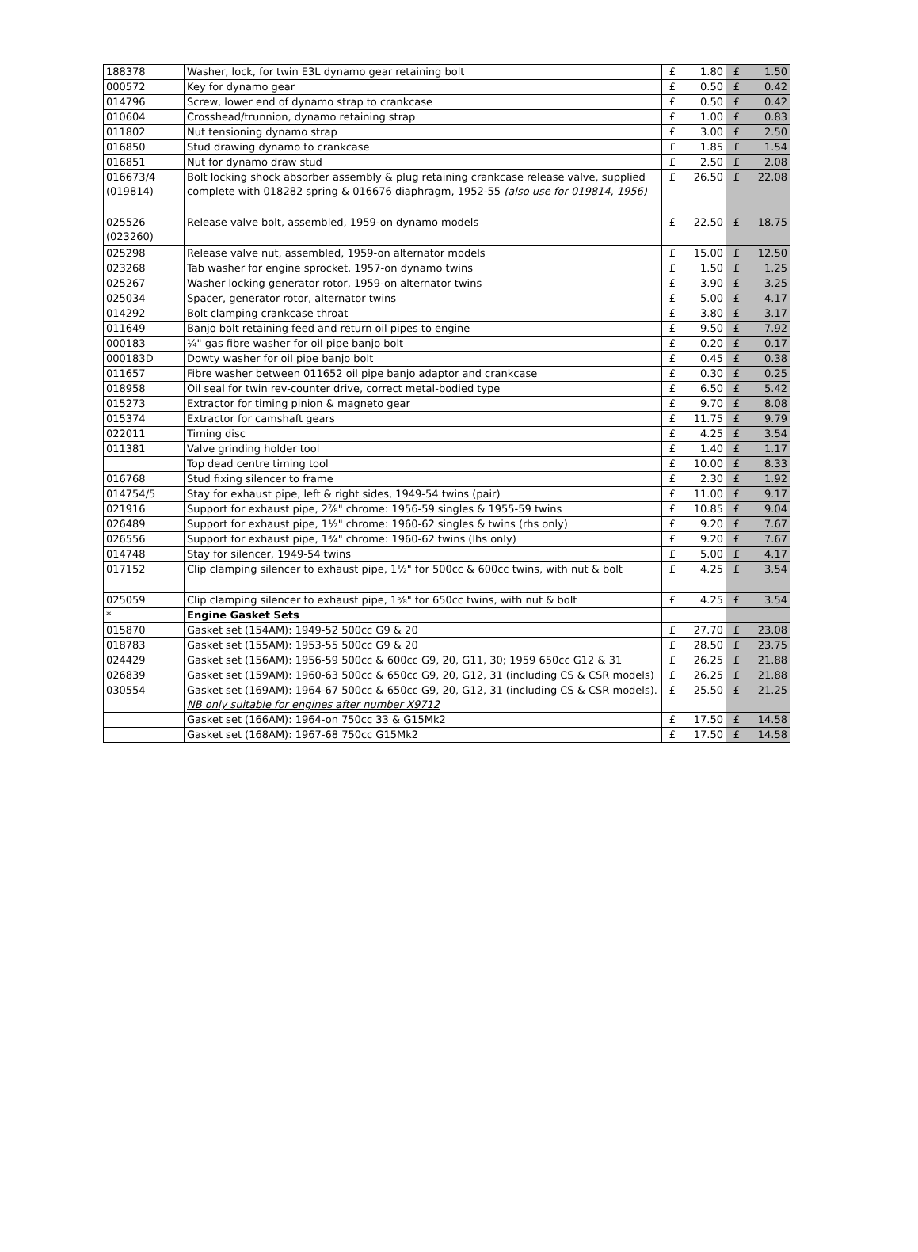| 188378 | Washer, lock, for twin E3L dynamo gear retaining bolt | £ | 1.80 | £ | 1.50 |
| 000572 | Key for dynamo gear | £ | 0.50 | £ | 0.42 |
| 014796 | Screw, lower end of dynamo strap to crankcase | £ | 0.50 | £ | 0.42 |
| 010604 | Crosshead/trunnion, dynamo retaining strap | £ | 1.00 | £ | 0.83 |
| 011802 | Nut tensioning dynamo strap | £ | 3.00 | £ | 2.50 |
| 016850 | Stud drawing dynamo to crankcase | £ | 1.85 | £ | 1.54 |
| 016851 | Nut for dynamo draw stud | £ | 2.50 | £ | 2.08 |
| 016673/4 (019814) | Bolt locking shock absorber assembly & plug retaining crankcase release valve, supplied complete with 018282 spring & 016676 diaphragm, 1952-55 (also use for 019814, 1956) | £ | 26.50 | £ | 22.08 |
| 025526 (023260) | Release valve bolt, assembled, 1959-on dynamo models | £ | 22.50 | £ | 18.75 |
| 025298 | Release valve nut, assembled, 1959-on alternator models | £ | 15.00 | £ | 12.50 |
| 023268 | Tab washer for engine sprocket, 1957-on dynamo twins | £ | 1.50 | £ | 1.25 |
| 025267 | Washer locking generator rotor, 1959-on alternator twins | £ | 3.90 | £ | 3.25 |
| 025034 | Spacer, generator rotor, alternator twins | £ | 5.00 | £ | 4.17 |
| 014292 | Bolt clamping crankcase throat | £ | 3.80 | £ | 3.17 |
| 011649 | Banjo bolt retaining feed and return oil pipes to engine | £ | 9.50 | £ | 7.92 |
| 000183 | ¼" gas fibre washer for oil pipe banjo bolt | £ | 0.20 | £ | 0.17 |
| 000183D | Dowty washer for oil pipe banjo bolt | £ | 0.45 | £ | 0.38 |
| 011657 | Fibre washer between 011652 oil pipe banjo adaptor and crankcase | £ | 0.30 | £ | 0.25 |
| 018958 | Oil seal for twin rev-counter drive, correct metal-bodied type | £ | 6.50 | £ | 5.42 |
| 015273 | Extractor for timing pinion & magneto gear | £ | 9.70 | £ | 8.08 |
| 015374 | Extractor for camshaft gears | £ | 11.75 | £ | 9.79 |
| 022011 | Timing disc | £ | 4.25 | £ | 3.54 |
| 011381 | Valve grinding holder tool | £ | 1.40 | £ | 1.17 |
| | Top dead centre timing tool | £ | 10.00 | £ | 8.33 |
| 016768 | Stud fixing silencer to frame | £ | 2.30 | £ | 1.92 |
| 014754/5 | Stay for exhaust pipe, left & right sides, 1949-54 twins (pair) | £ | 11.00 | £ | 9.17 |
| 021916 | Support for exhaust pipe, 2⅞" chrome: 1956-59 singles & 1955-59 twins | £ | 10.85 | £ | 9.04 |
| 026489 | Support for exhaust pipe, 1½" chrome: 1960-62 singles & twins (rhs only) | £ | 9.20 | £ | 7.67 |
| 026556 | Support for exhaust pipe, 1¾" chrome: 1960-62 twins (lhs only) | £ | 9.20 | £ | 7.67 |
| 014748 | Stay for silencer, 1949-54 twins | £ | 5.00 | £ | 4.17 |
| 017152 | Clip clamping silencer to exhaust pipe, 1½" for 500cc & 600cc twins, with nut & bolt | £ | 4.25 | £ | 3.54 |
| 025059 | Clip clamping silencer to exhaust pipe, 1⅝" for 650cc twins, with nut & bolt | £ | 4.25 | £ | 3.54 |
| * | Engine Gasket Sets | | | | |
| 015870 | Gasket set (154AM): 1949-52 500cc G9 & 20 | £ | 27.70 | £ | 23.08 |
| 018783 | Gasket set (155AM): 1953-55 500cc G9 & 20 | £ | 28.50 | £ | 23.75 |
| 024429 | Gasket set (156AM): 1956-59 500cc & 600cc G9, 20, G11, 30; 1959 650cc G12 & 31 | £ | 26.25 | £ | 21.88 |
| 026839 | Gasket set (159AM): 1960-63 500cc & 650cc G9, 20, G12, 31 (including CS & CSR models) | £ | 26.25 | £ | 21.88 |
| 030554 | Gasket set (169AM): 1964-67 500cc & 650cc G9, 20, G12, 31 (including CS & CSR models). NB only suitable for engines after number X9712 | £ | 25.50 | £ | 21.25 |
| | Gasket set (166AM): 1964-on 750cc 33 & G15Mk2 | £ | 17.50 | £ | 14.58 |
| | Gasket set (168AM): 1967-68 750cc G15Mk2 | £ | 17.50 | £ | 14.58 |